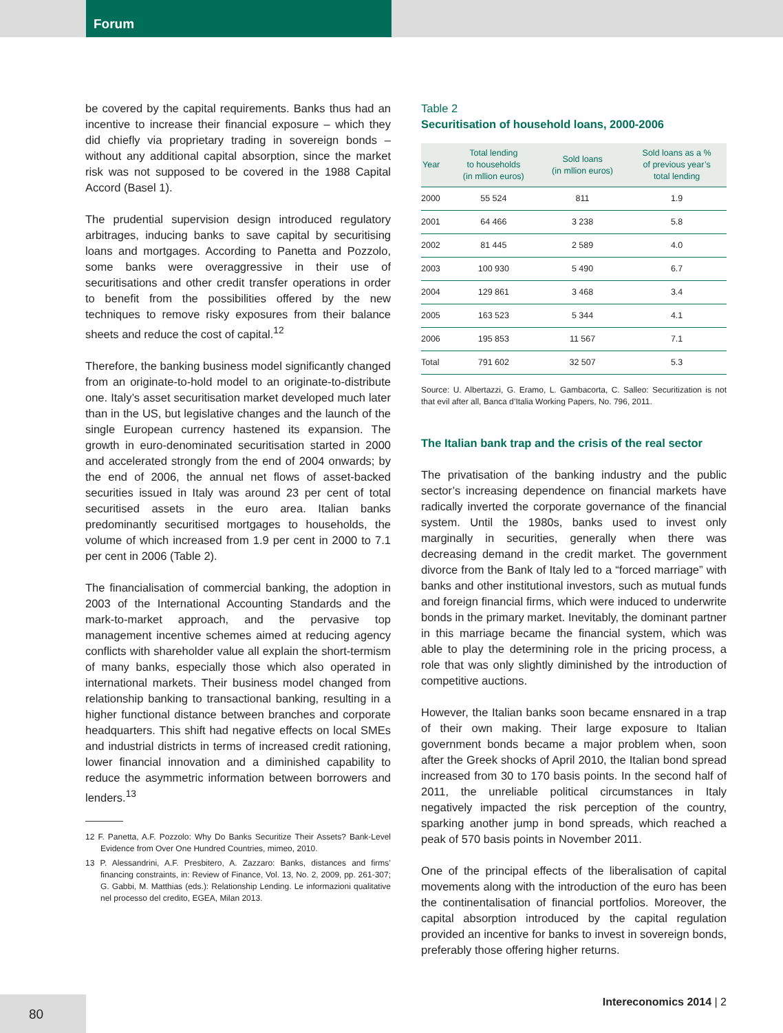Forum
be covered by the capital requirements. Banks thus had an incentive to increase their financial exposure – which they did chiefly via proprietary trading in sovereign bonds – without any additional capital absorption, since the market risk was not supposed to be covered in the 1988 Capital Accord (Basel 1).
The prudential supervision design introduced regulatory arbitrages, inducing banks to save capital by securitising loans and mortgages. According to Panetta and Pozzolo, some banks were overaggressive in their use of securitisations and other credit transfer operations in order to benefit from the possibilities offered by the new techniques to remove risky exposures from their balance sheets and reduce the cost of capital.<sup>12</sup>
Therefore, the banking business model significantly changed from an originate-to-hold model to an originate-to-distribute one. Italy’s asset securitisation market developed much later than in the US, but legislative changes and the launch of the single European currency hastened its expansion. The growth in euro-denominated securitisation started in 2000 and accelerated strongly from the end of 2004 onwards; by the end of 2006, the annual net flows of asset-backed securities issued in Italy was around 23 per cent of total securitised assets in the euro area. Italian banks predominantly securitised mortgages to households, the volume of which increased from 1.9 per cent in 2000 to 7.1 per cent in 2006 (Table 2).
The financialisation of commercial banking, the adoption in 2003 of the International Accounting Standards and the mark-to-market approach, and the pervasive top management incentive schemes aimed at reducing agency conflicts with shareholder value all explain the short-termism of many banks, especially those which also operated in international markets. Their business model changed from relationship banking to transactional banking, resulting in a higher functional distance between branches and corporate headquarters. This shift had negative effects on local SMEs and industrial districts in terms of increased credit rationing, lower financial innovation and a diminished capability to reduce the asymmetric information between borrowers and lenders.<sup>13</sup>
12 F. Panetta, A.F. Pozzolo: Why Do Banks Securitize Their Assets? Bank-Level Evidence from Over One Hundred Countries, mimeo, 2010.
13 P. Alessandrini, A.F. Presbitero, A. Zazzaro: Banks, distances and firms’ financing constraints, in: Review of Finance, Vol. 13, No. 2, 2009, pp. 261-307; G. Gabbi, M. Matthias (eds.): Relationship Lending. Le informazioni qualitative nel processo del credito, EGEA, Milan 2013.
Table 2
Securitisation of household loans, 2000-2006
| Year | Total lending to households (in mllion euros) | Sold loans (in mllion euros) | Sold loans as a % of previous year’s total lending |
| --- | --- | --- | --- |
| 2000 | 55 524 | 811 | 1.9 |
| 2001 | 64 466 | 3 238 | 5.8 |
| 2002 | 81 445 | 2 589 | 4.0 |
| 2003 | 100 930 | 5 490 | 6.7 |
| 2004 | 129 861 | 3 468 | 3.4 |
| 2005 | 163 523 | 5 344 | 4.1 |
| 2006 | 195 853 | 11 567 | 7.1 |
| Total | 791 602 | 32 507 | 5.3 |
Source: U. Albertazzi, G. Eramo, L. Gambacorta, C. Salleo: Securitization is not that evil after all, Banca d’Italia Working Papers, No. 796, 2011.
The Italian bank trap and the crisis of the real sector
The privatisation of the banking industry and the public sector’s increasing dependence on financial markets have radically inverted the corporate governance of the financial system. Until the 1980s, banks used to invest only marginally in securities, generally when there was decreasing demand in the credit market. The government divorce from the Bank of Italy led to a “forced marriage” with banks and other institutional investors, such as mutual funds and foreign financial firms, which were induced to underwrite bonds in the primary market. Inevitably, the dominant partner in this marriage became the financial system, which was able to play the determining role in the pricing process, a role that was only slightly diminished by the introduction of competitive auctions.
However, the Italian banks soon became ensnared in a trap of their own making. Their large exposure to Italian government bonds became a major problem when, soon after the Greek shocks of April 2010, the Italian bond spread increased from 30 to 170 basis points. In the second half of 2011, the unreliable political circumstances in Italy negatively impacted the risk perception of the country, sparking another jump in bond spreads, which reached a peak of 570 basis points in November 2011.
One of the principal effects of the liberalisation of capital movements along with the introduction of the euro has been the continentalisation of financial portfolios. Moreover, the capital absorption introduced by the capital regulation provided an incentive for banks to invest in sovereign bonds, preferably those offering higher returns.
80 Intereconomics 2014 | 2